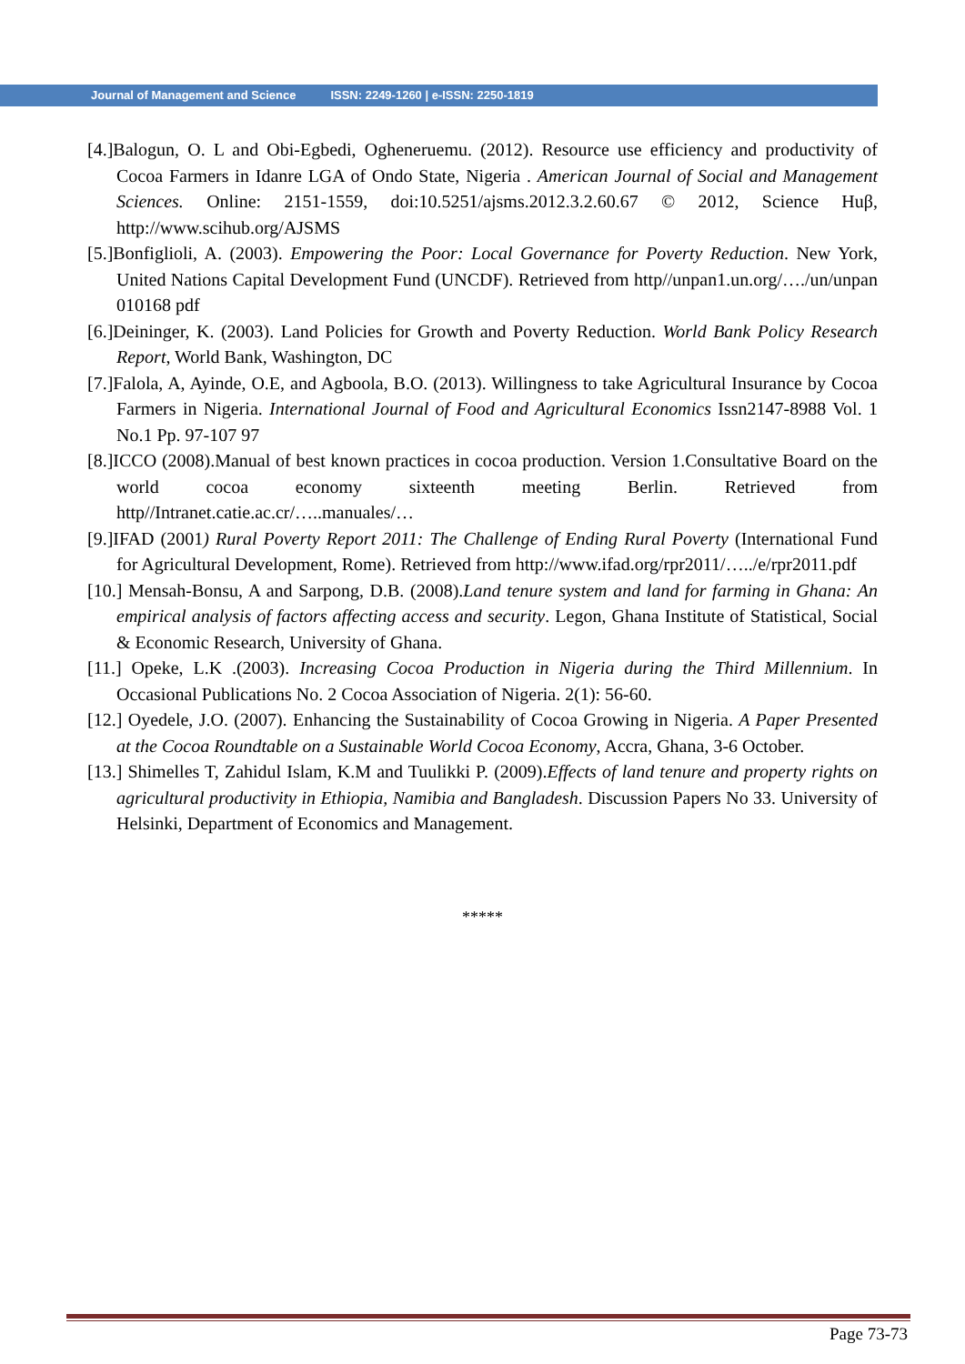Journal of Management and Science ISSN: 2249-1260 | e-ISSN: 2250-1819
[4.]Balogun, O. L and Obi-Egbedi, Ogheneruemu. (2012). Resource use efficiency and productivity of Cocoa Farmers in Idanre LGA of Ondo State, Nigeria . American Journal of Social and Management Sciences. Online: 2151-1559, doi:10.5251/ajsms.2012.3.2.60.67 © 2012, Science Huβ, http://www.scihub.org/AJSMS
[5.]Bonfiglioli, A. (2003). Empowering the Poor: Local Governance for Poverty Reduction. New York, United Nations Capital Development Fund (UNCDF). Retrieved from http//unpan1.un.org/…./un/unpan 010168 pdf
[6.]Deininger, K. (2003). Land Policies for Growth and Poverty Reduction. World Bank Policy Research Report, World Bank, Washington, DC
[7.]Falola, A, Ayinde, O.E, and Agboola, B.O. (2013). Willingness to take Agricultural Insurance by Cocoa Farmers in Nigeria. International Journal of Food and Agricultural Economics Issn2147-8988 Vol. 1 No.1 Pp. 97-107 97
[8.]ICCO (2008).Manual of best known practices in cocoa production. Version 1.Consultative Board on the world cocoa economy sixteenth meeting Berlin. Retrieved from http//Intranet.catie.ac.cr/…..manuales/…
[9.]IFAD (2001) Rural Poverty Report 2011: The Challenge of Ending Rural Poverty (International Fund for Agricultural Development, Rome). Retrieved from http://www.ifad.org/rpr2011/…../e/rpr2011.pdf
[10.] Mensah-Bonsu, A and Sarpong, D.B. (2008).Land tenure system and land for farming in Ghana: An empirical analysis of factors affecting access and security. Legon, Ghana Institute of Statistical, Social & Economic Research, University of Ghana.
[11.] Opeke, L.K .(2003). Increasing Cocoa Production in Nigeria during the Third Millennium. In Occasional Publications No. 2 Cocoa Association of Nigeria. 2(1): 56-60.
[12.] Oyedele, J.O. (2007). Enhancing the Sustainability of Cocoa Growing in Nigeria. A Paper Presented at the Cocoa Roundtable on a Sustainable World Cocoa Economy, Accra, Ghana, 3-6 October.
[13.] Shimelles T, Zahidul Islam, K.M and Tuulikki P. (2009).Effects of land tenure and property rights on agricultural productivity in Ethiopia, Namibia and Bangladesh. Discussion Papers No 33. University of Helsinki, Department of Economics and Management.
*****
Page 73-73